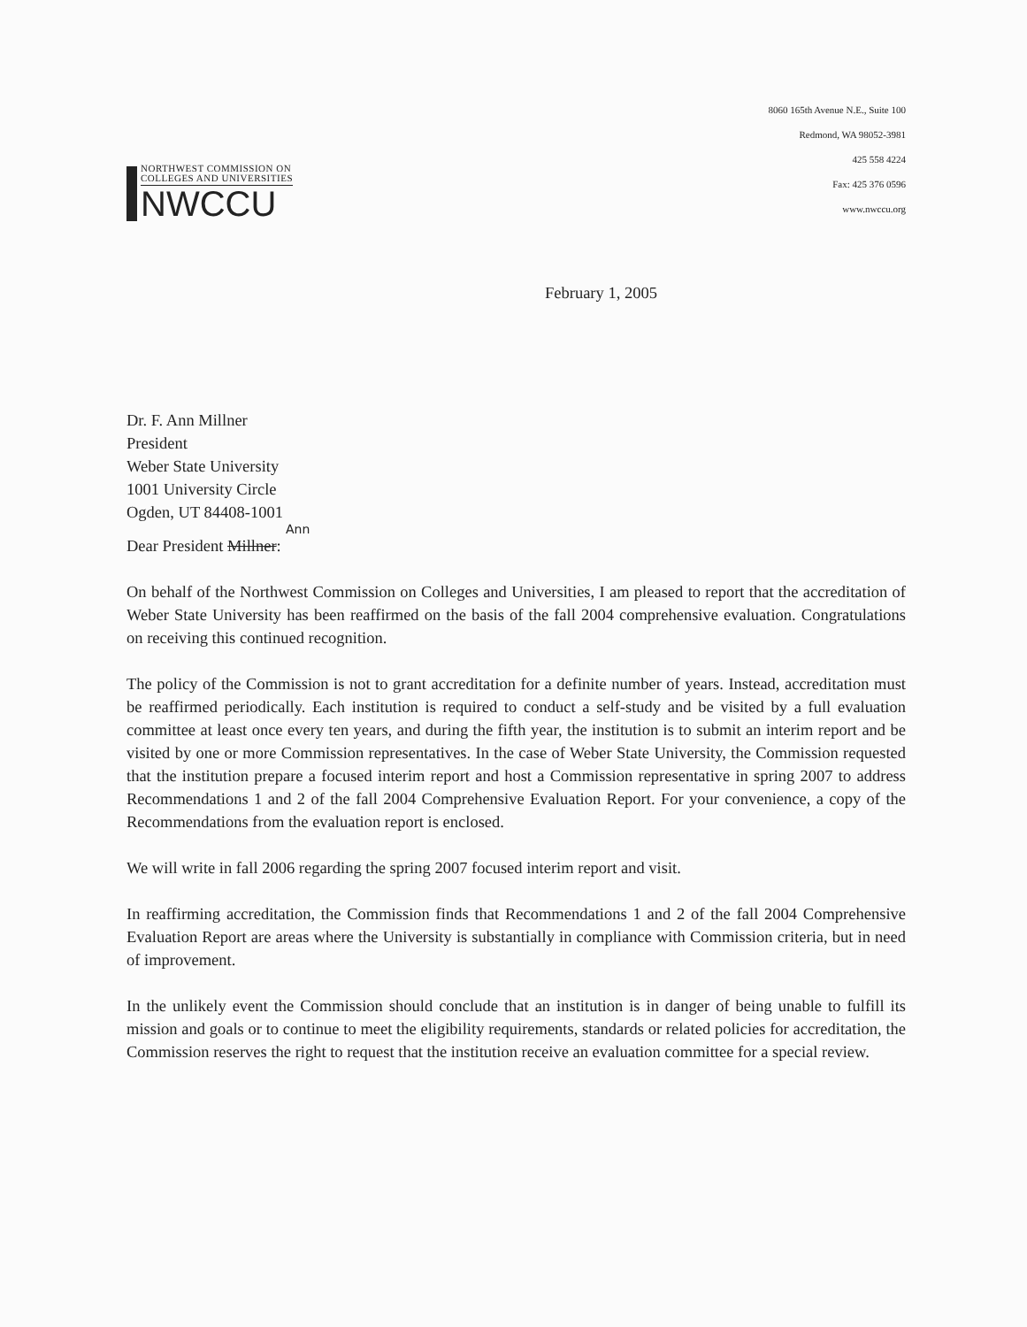NORTHWEST COMMISSION ON
COLLEGES AND UNIVERSITIES
NWCCU
8060 165th Avenue N.E., Suite 100
Redmond, WA 98052-3981
425 558 4224
Fax: 425 376 0596
www.nwccu.org
February 1, 2005
Dr. F. Ann Millner
President
Weber State University
1001 University Circle
Ogden, UT 84408-1001
Ann
Dear President Millner:
On behalf of the Northwest Commission on Colleges and Universities, I am pleased to report that the accreditation of Weber State University has been reaffirmed on the basis of the fall 2004 comprehensive evaluation. Congratulations on receiving this continued recognition.
The policy of the Commission is not to grant accreditation for a definite number of years. Instead, accreditation must be reaffirmed periodically. Each institution is required to conduct a self-study and be visited by a full evaluation committee at least once every ten years, and during the fifth year, the institution is to submit an interim report and be visited by one or more Commission representatives. In the case of Weber State University, the Commission requested that the institution prepare a focused interim report and host a Commission representative in spring 2007 to address Recommendations 1 and 2 of the fall 2004 Comprehensive Evaluation Report. For your convenience, a copy of the Recommendations from the evaluation report is enclosed.
We will write in fall 2006 regarding the spring 2007 focused interim report and visit.
In reaffirming accreditation, the Commission finds that Recommendations 1 and 2 of the fall 2004 Comprehensive Evaluation Report are areas where the University is substantially in compliance with Commission criteria, but in need of improvement.
In the unlikely event the Commission should conclude that an institution is in danger of being unable to fulfill its mission and goals or to continue to meet the eligibility requirements, standards or related policies for accreditation, the Commission reserves the right to request that the institution receive an evaluation committee for a special review.